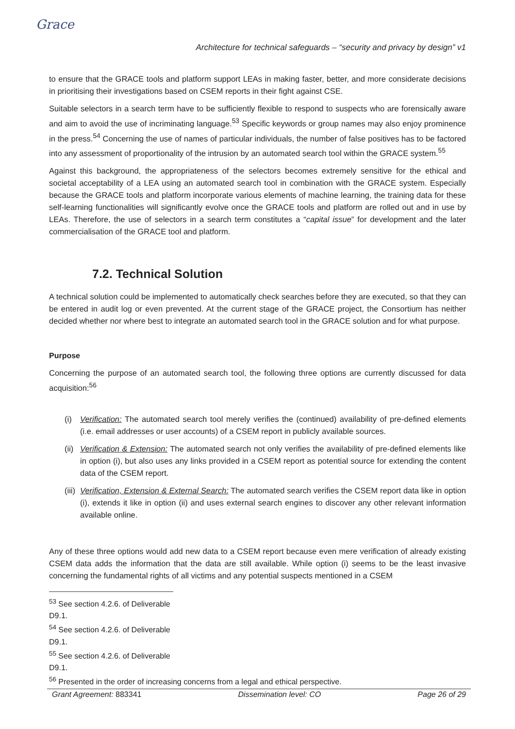Grace
Architecture for technical safeguards – “security and privacy by design” v1
to ensure that the GRACE tools and platform support LEAs in making faster, better, and more considerate decisions in prioritising their investigations based on CSEM reports in their fight against CSE.
Suitable selectors in a search term have to be sufficiently flexible to respond to suspects who are forensically aware and aim to avoid the use of incriminating language.<sup>53</sup> Specific keywords or group names may also enjoy prominence in the press.<sup>54</sup> Concerning the use of names of particular individuals, the number of false positives has to be factored into any assessment of proportionality of the intrusion by an automated search tool within the GRACE system.<sup>55</sup>
Against this background, the appropriateness of the selectors becomes extremely sensitive for the ethical and societal acceptability of a LEA using an automated search tool in combination with the GRACE system. Especially because the GRACE tools and platform incorporate various elements of machine learning, the training data for these self-learning functionalities will significantly evolve once the GRACE tools and platform are rolled out and in use by LEAs. Therefore, the use of selectors in a search term constitutes a “capital issue” for development and the later commercialisation of the GRACE tool and platform.
7.2. Technical Solution
A technical solution could be implemented to automatically check searches before they are executed, so that they can be entered in audit log or even prevented. At the current stage of the GRACE project, the Consortium has neither decided whether nor where best to integrate an automated search tool in the GRACE solution and for what purpose.
Purpose
Concerning the purpose of an automated search tool, the following three options are currently discussed for data acquisition:<sup>56</sup>
(i) Verification: The automated search tool merely verifies the (continued) availability of pre-defined elements (i.e. email addresses or user accounts) of a CSEM report in publicly available sources.
(ii) Verification & Extension: The automated search not only verifies the availability of pre-defined elements like in option (i), but also uses any links provided in a CSEM report as potential source for extending the content data of the CSEM report.
(iii) Verification, Extension & External Search: The automated search verifies the CSEM report data like in option (i), extends it like in option (ii) and uses external search engines to discover any other relevant information available online.
Any of these three options would add new data to a CSEM report because even mere verification of already existing CSEM data adds the information that the data are still available. While option (i) seems to be the least invasive concerning the fundamental rights of all victims and any potential suspects mentioned in a CSEM
<sup>53</sup> See section 4.2.6. of Deliverable D9.1.
<sup>54</sup> See section 4.2.6. of Deliverable D9.1.
<sup>55</sup> See section 4.2.6. of Deliverable D9.1.
<sup>56</sup> Presented in the order of increasing concerns from a legal and ethical perspective.
Grant Agreement: 883341 Dissemination level: CO Page 26 of 29